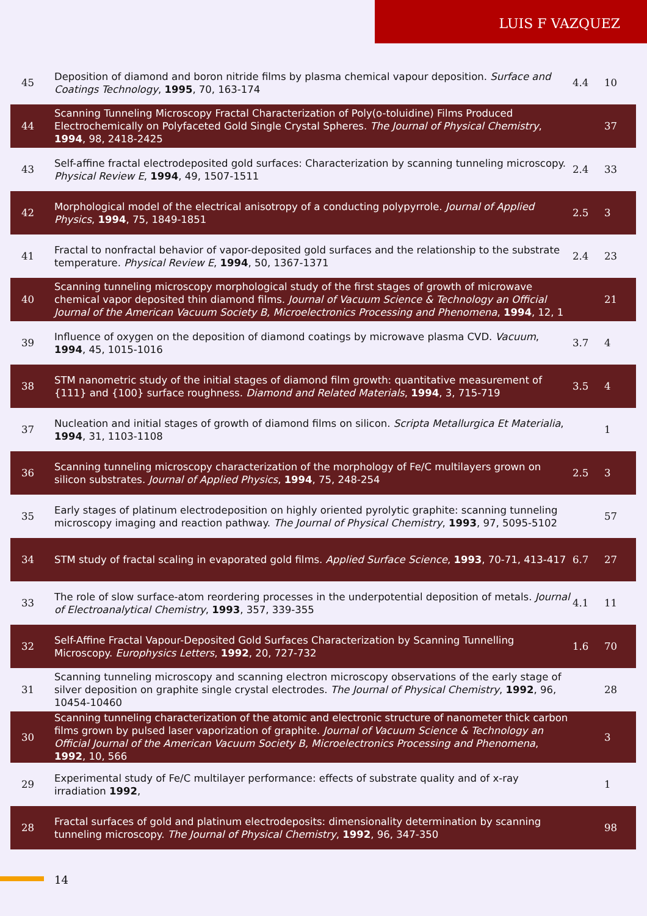LUIS F VAZQUEZ
| 45 | Deposition of diamond and boron nitride films by plasma chemical vapour deposition. Surface and Coatings Technology , 1995 , 70, 163-174 | 4.4 | 10 |
| 44 | Scanning Tunneling Microscopy Fractal Characterization of Poly(o-toluidine) Films Produced Electrochemically on Polyfaceted Gold Single Crystal Spheres. The Journal of Physical Chemistry , 1994 , 98, 2418-2425 | | 37 |
| 43 | Self-affine fractal electrodeposited gold surfaces: Characterization by scanning tunneling microscopy. Physical Review E , 1994 , 49, 1507-1511 | 2.4 | 33 |
| 42 | Morphological model of the electrical anisotropy of a conducting polypyrrole. Journal of Applied Physics , 1994 , 75, 1849-1851 | 2.5 | 3 |
| 41 | Fractal to nonfractal behavior of vapor-deposited gold surfaces and the relationship to the substrate temperature. Physical Review E , 1994 , 50, 1367-1371 | 2.4 | 23 |
| 40 | Scanning tunneling microscopy morphological study of the first stages of growth of microwave chemical vapor deposited thin diamond films. Journal of Vacuum Science & Technology an Official Journal of the American Vacuum Society B, Microelectronics Processing and Phenomena , 1994 , 12, 1 | | 21 |
| 39 | Influence of oxygen on the deposition of diamond coatings by microwave plasma CVD. Vacuum , 1994 , 45, 1015-1016 | 3.7 | 4 |
| 38 | STM nanometric study of the initial stages of diamond film growth: quantitative measurement of {111} and {100} surface roughness. Diamond and Related Materials , 1994 , 3, 715-719 | 3.5 | 4 |
| 37 | Nucleation and initial stages of growth of diamond films on silicon. Scripta Metallurgica Et Materialia , 1994 , 31, 1103-1108 | | 1 |
| 36 | Scanning tunneling microscopy characterization of the morphology of Fe/C multilayers grown on silicon substrates. Journal of Applied Physics , 1994 , 75, 248-254 | 2.5 | 3 |
| 35 | Early stages of platinum electrodeposition on highly oriented pyrolytic graphite: scanning tunneling microscopy imaging and reaction pathway. The Journal of Physical Chemistry , 1993 , 97, 5095-5102 | | 57 |
| 34 | STM study of fractal scaling in evaporated gold films. Applied Surface Science , 1993 , 70-71, 413-417 | 6.7 | 27 |
| 33 | The role of slow surface-atom reordering processes in the underpotential deposition of metals. Journal of Electroanalytical Chemistry , 1993 , 357, 339-355 | 4.1 | 11 |
| 32 | Self-Affine Fractal Vapour-Deposited Gold Surfaces Characterization by Scanning Tunnelling Microscopy. Europhysics Letters , 1992 , 20, 727-732 | 1.6 | 70 |
| 31 | Scanning tunneling microscopy and scanning electron microscopy observations of the early stage of silver deposition on graphite single crystal electrodes. The Journal of Physical Chemistry , 1992 , 96, 10454-10460 | | 28 |
| 30 | Scanning tunneling characterization of the atomic and electronic structure of nanometer thick carbon films grown by pulsed laser vaporization of graphite. Journal of Vacuum Science & Technology an Official Journal of the American Vacuum Society B, Microelectronics Processing and Phenomena , 1992 , 10, 566 | | 3 |
| 29 | Experimental study of Fe/C multilayer performance: effects of substrate quality and of x-ray irradiation 1992 , | | 1 |
| 28 | Fractal surfaces of gold and platinum electrodeposits: dimensionality determination by scanning tunneling microscopy. The Journal of Physical Chemistry , 1992 , 96, 347-350 | | 98 |
14